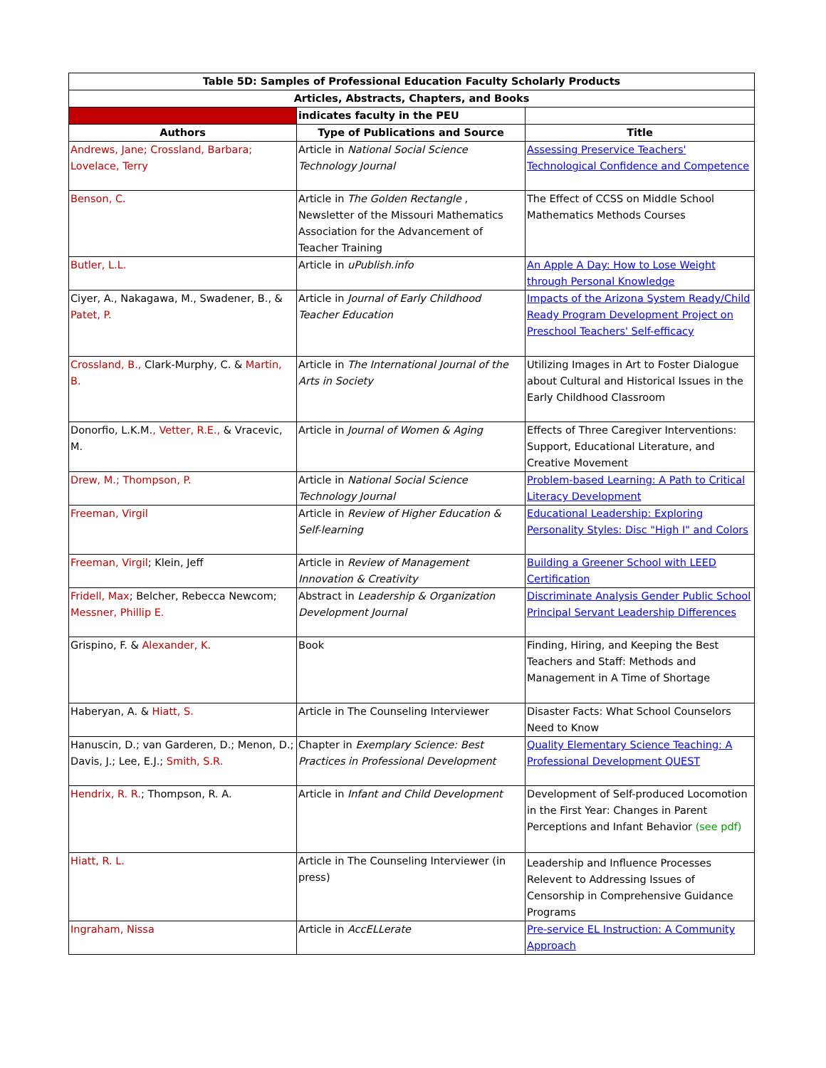| Table 5D: Samples of Professional Education Faculty Scholarly Products | | |
| --- | --- | --- |
| Articles, Abstracts, Chapters, and Books | | |
| | indicates faculty in the PEU | |
| Authors | Type of Publications and Source | Title |
| Andrews, Jane; Crossland, Barbara; Lovelace, Terry | Article in National Social Science Technology Journal | Assessing Preservice Teachers' Technological Confidence and Competence |
| Benson, C. | Article in The Golden Rectangle , Newsletter of the Missouri Mathematics Association for the Advancement of Teacher Training | The Effect of CCSS on Middle School Mathematics Methods Courses |
| Butler, L.L. | Article in uPublish.info | An Apple A Day: How to Lose Weight through Personal Knowledge |
| Ciyer, A., Nakagawa, M., Swadener, B., & Patet, P. | Article in Journal of Early Childhood Teacher Education | Impacts of the Arizona System Ready/Child Ready Program Development Project on Preschool Teachers' Self-efficacy |
| Crossland, B., Clark-Murphy, C. & Martin, B. | Article in The International Journal of the Arts in Society | Utilizing Images in Art to Foster Dialogue about Cultural and Historical Issues in the Early Childhood Classroom |
| Donorfio, L.K.M. , Vetter, R.E., & Vracevic, M. | Article in Journal of Women & Aging | Effects of Three Caregiver Interventions: Support, Educational Literature, and Creative Movement |
| Drew, M.; Thompson, P. | Article in National Social Science Technology Journal | Problem-based Learning: A Path to Critical Literacy Development |
| Freeman, Virgil | Article in Review of Higher Education & Self-learning | Educational Leadership: Exploring Personality Styles: Disc "High I" and Colors |
| Freeman, Virgil ; Klein, Jeff | Article in Review of Management Innovation & Creativity | Building a Greener School with LEED Certification |
| Fridell, Max ; Belcher, Rebecca Newcom; Messner, Phillip E. | Abstract in Leadership & Organization Development Journal | Discriminate Analysis Gender Public School Principal Servant Leadership Differences |
| Grispino, F. & Alexander, K. | Book | Finding, Hiring, and Keeping the Best Teachers and Staff: Methods and Management in A Time of Shortage |
| Haberyan, A. & Hiatt, S. | Article in The Counseling Interviewer | Disaster Facts: What School Counselors Need to Know |
| Hanuscin, D.; van Garderen, D.; Menon, D.; Davis, J.; Lee, E.J.; Smith, S.R. | Chapter in Exemplary Science: Best Practices in Professional Development | Quality Elementary Science Teaching: A Professional Development QUEST |
| Hendrix, R. R. ; Thompson, R. A. | Article in Infant and Child Development | Development of Self-produced Locomotion in the First Year: Changes in Parent Perceptions and Infant Behavior (see pdf) |
| Hiatt, R. L. | Article in The Counseling Interviewer (in press) | Leadership and Influence Processes Relevent to Addressing Issues of Censorship in Comprehensive Guidance Programs |
| Ingraham, Nissa | Article in AccELLerate | Pre-service EL Instruction: A Community Approach |